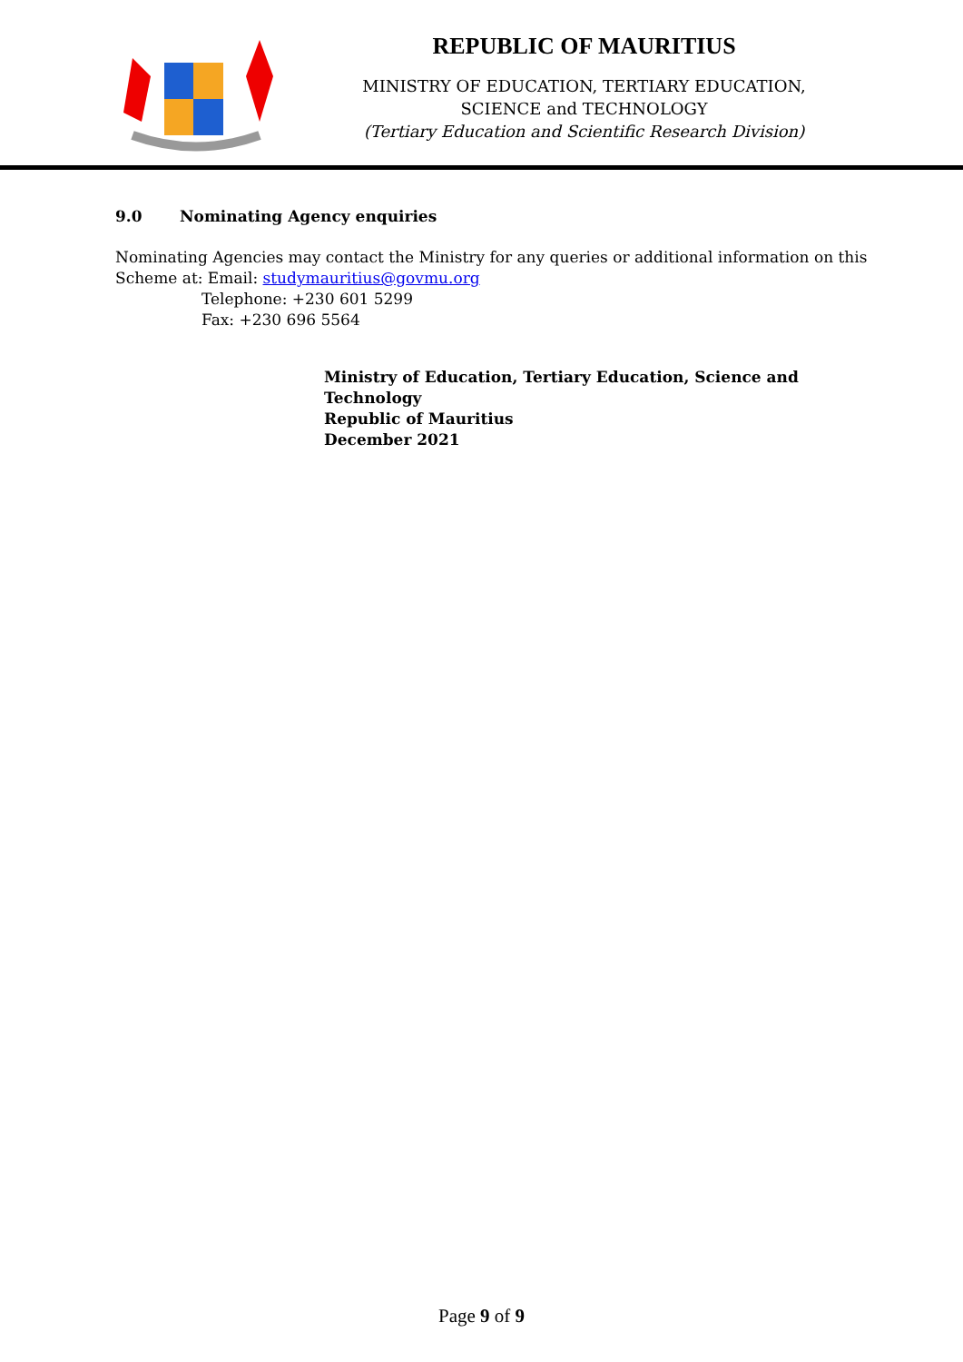REPUBLIC OF MAURITIUS
MINISTRY OF EDUCATION, TERTIARY EDUCATION,
SCIENCE and TECHNOLOGY
(Tertiary Education and Scientific Research Division)
9.0 Nominating Agency enquiries
Nominating Agencies may contact the Ministry for any queries or additional information on this Scheme at: Email: studymauritius@govmu.org
Telephone: +230 601 5299
Fax: +230 696 5564
Ministry of Education, Tertiary Education, Science and Technology
Republic of Mauritius
December 2021
Page 9 of 9